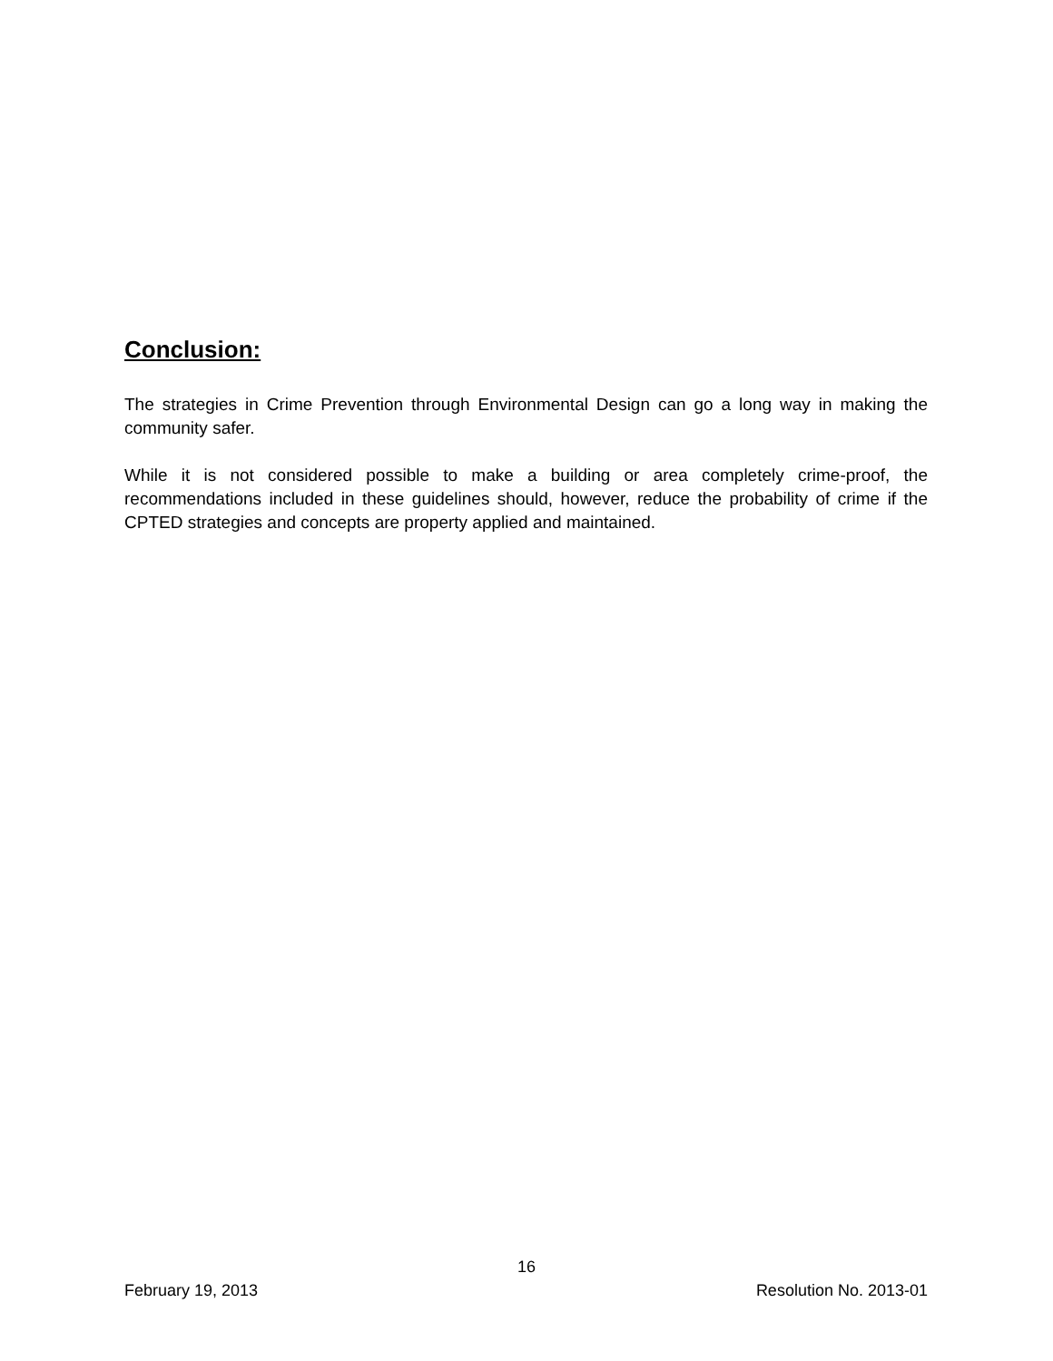Conclusion:
The strategies in Crime Prevention through Environmental Design can go a long way in making the community safer.
While it is not considered possible to make a building or area completely crime-proof, the recommendations included in these guidelines should, however, reduce the probability of crime if the CPTED strategies and concepts are property applied and maintained.
16
February 19, 2013 Resolution No. 2013-01